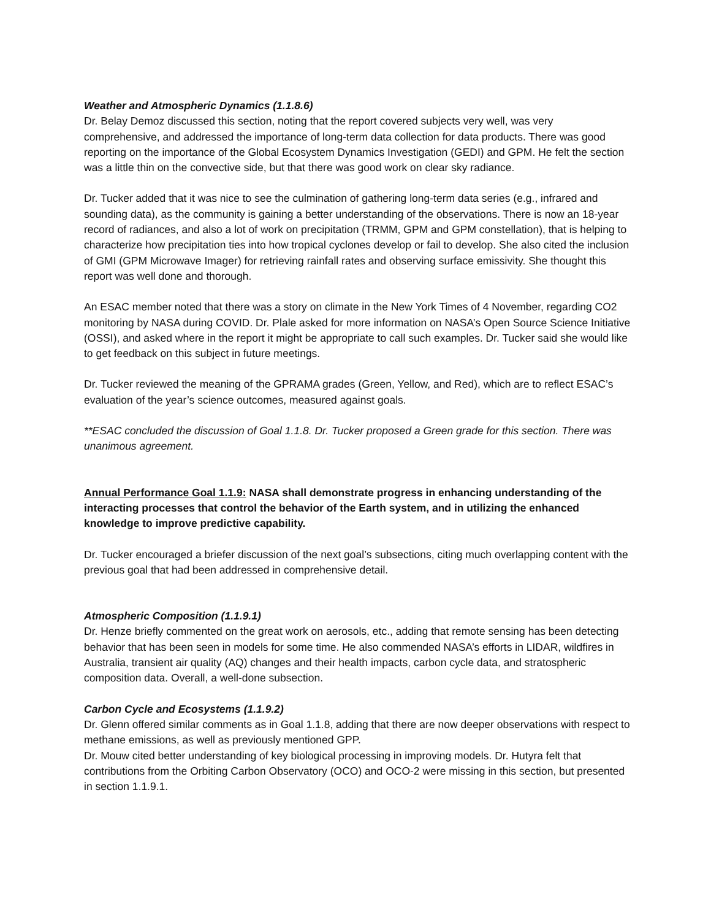Weather and Atmospheric Dynamics (1.1.8.6)
Dr. Belay Demoz discussed this section, noting that the report covered subjects very well, was very comprehensive, and addressed the importance of long-term data collection for data products. There was good reporting on the importance of the Global Ecosystem Dynamics Investigation (GEDI) and GPM. He felt the section was a little thin on the convective side, but that there was good work on clear sky radiance.
Dr. Tucker added that it was nice to see the culmination of gathering long-term data series (e.g., infrared and sounding data), as the community is gaining a better understanding of the observations. There is now an 18-year record of radiances, and also a lot of work on precipitation (TRMM, GPM and GPM constellation), that is helping to characterize how precipitation ties into how tropical cyclones develop or fail to develop. She also cited the inclusion of GMI (GPM Microwave Imager) for retrieving rainfall rates and observing surface emissivity. She thought this report was well done and thorough.
An ESAC member noted that there was a story on climate in the New York Times of 4 November, regarding CO2 monitoring by NASA during COVID. Dr. Plale asked for more information on NASA’s Open Source Science Initiative (OSSI), and asked where in the report it might be appropriate to call such examples. Dr. Tucker said she would like to get feedback on this subject in future meetings.
Dr. Tucker reviewed the meaning of the GPRAMA grades (Green, Yellow, and Red), which are to reflect ESAC’s evaluation of the year’s science outcomes, measured against goals.
**ESAC concluded the discussion of Goal 1.1.8. Dr. Tucker proposed a Green grade for this section. There was unanimous agreement.
Annual Performance Goal 1.1.9: NASA shall demonstrate progress in enhancing understanding of the interacting processes that control the behavior of the Earth system, and in utilizing the enhanced knowledge to improve predictive capability.
Dr. Tucker encouraged a briefer discussion of the next goal’s subsections, citing much overlapping content with the previous goal that had been addressed in comprehensive detail.
Atmospheric Composition (1.1.9.1)
Dr. Henze briefly commented on the great work on aerosols, etc., adding that remote sensing has been detecting behavior that has been seen in models for some time. He also commended NASA’s efforts in LIDAR, wildfires in Australia, transient air quality (AQ) changes and their health impacts, carbon cycle data, and stratospheric composition data. Overall, a well-done subsection.
Carbon Cycle and Ecosystems (1.1.9.2)
Dr. Glenn offered similar comments as in Goal 1.1.8, adding that there are now deeper observations with respect to methane emissions, as well as previously mentioned GPP.
Dr. Mouw cited better understanding of key biological processing in improving models. Dr. Hutyra felt that contributions from the Orbiting Carbon Observatory (OCO) and OCO-2 were missing in this section, but presented in section 1.1.9.1.